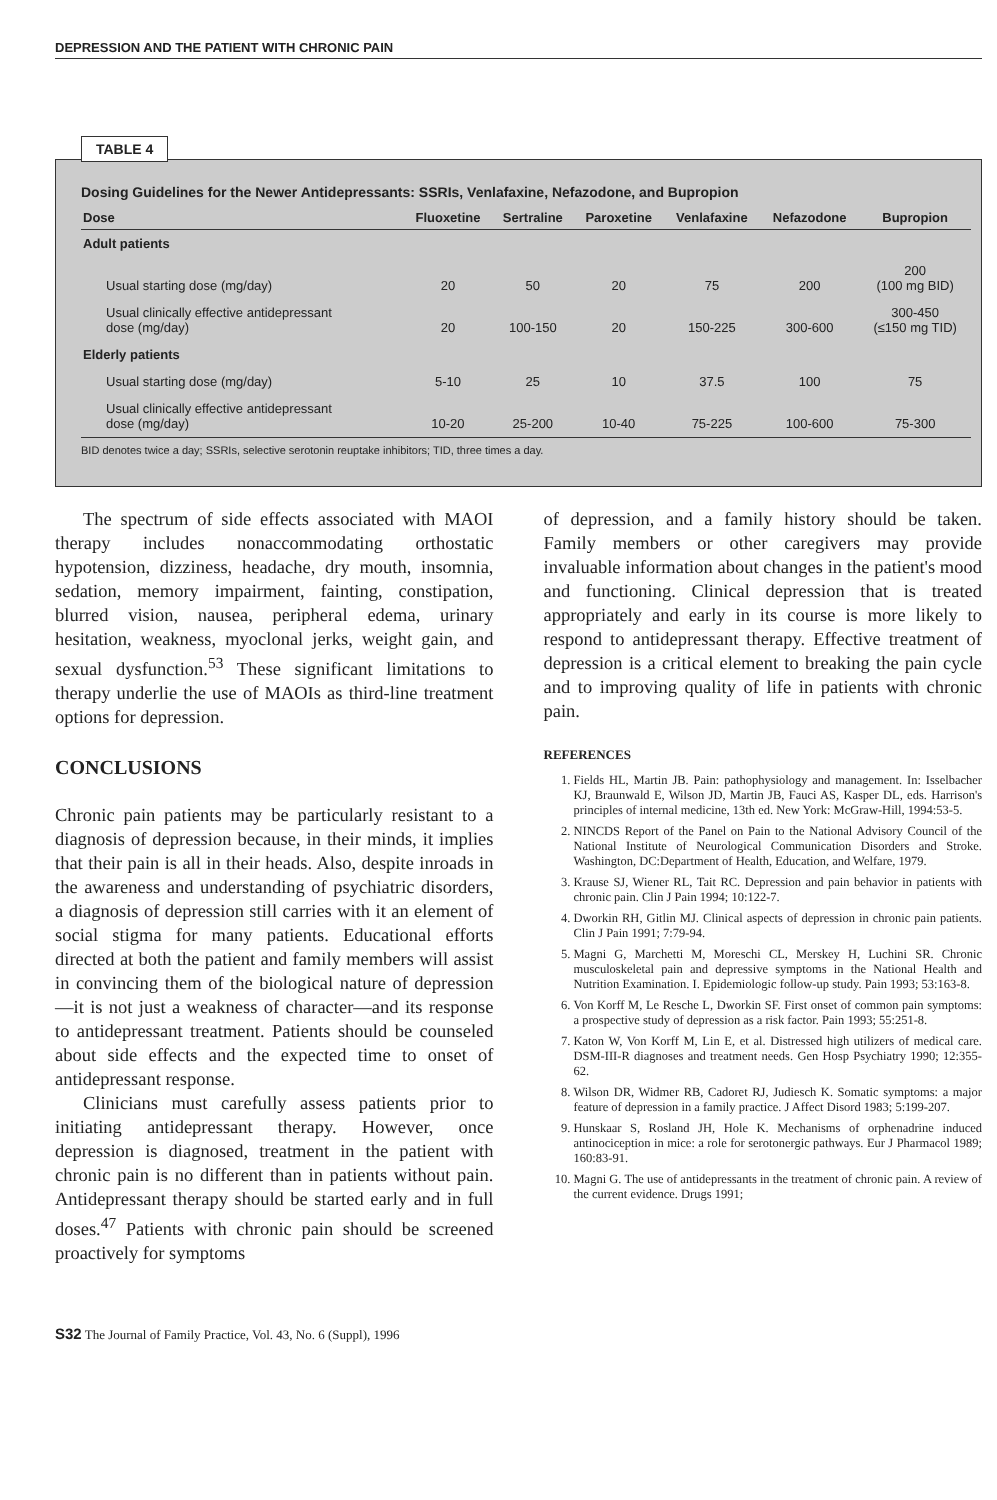DEPRESSION AND THE PATIENT WITH CHRONIC PAIN
TABLE 4
Dosing Guidelines for the Newer Antidepressants: SSRIs, Venlafaxine, Nefazodone, and Bupropion
| Dose | Fluoxetine | Sertraline | Paroxetine | Venlafaxine | Nefazodone | Bupropion |
| --- | --- | --- | --- | --- | --- | --- |
| Adult patients | | | | | | |
| Usual starting dose (mg/day) | 20 | 50 | 20 | 75 | 200 | 200 (100 mg BID) |
| Usual clinically effective antidepressant dose (mg/day) | 20 | 100-150 | 20 | 150-225 | 300-600 | 300-450 (≤150 mg TID) |
| Elderly patients | | | | | | |
| Usual starting dose (mg/day) | 5-10 | 25 | 10 | 37.5 | 100 | 75 |
| Usual clinically effective antidepressant dose (mg/day) | 10-20 | 25-200 | 10-40 | 75-225 | 100-600 | 75-300 |
BID denotes twice a day; SSRIs, selective serotonin reuptake inhibitors; TID, three times a day.
The spectrum of side effects associated with MAOI therapy includes nonaccommodating orthostatic hypotension, dizziness, headache, dry mouth, insomnia, sedation, memory impairment, fainting, constipation, blurred vision, nausea, peripheral edema, urinary hesitation, weakness, myoclonal jerks, weight gain, and sexual dysfunction.<sup>53</sup> These significant limitations to therapy underlie the use of MAOIs as third-line treatment options for depression.
CONCLUSIONS
Chronic pain patients may be particularly resistant to a diagnosis of depression because, in their minds, it implies that their pain is all in their heads. Also, despite inroads in the awareness and understanding of psychiatric disorders, a diagnosis of depression still carries with it an element of social stigma for many patients. Educational efforts directed at both the patient and family members will assist in convincing them of the biological nature of depression—it is not just a weakness of character—and its response to antidepressant treatment. Patients should be counseled about side effects and the expected time to onset of antidepressant response.
Clinicians must carefully assess patients prior to initiating antidepressant therapy. However, once depression is diagnosed, treatment in the patient with chronic pain is no different than in patients without pain. Antidepressant therapy should be started early and in full doses.<sup>47</sup> Patients with chronic pain should be screened proactively for symptoms
of depression, and a family history should be taken. Family members or other caregivers may provide invaluable information about changes in the patient's mood and functioning. Clinical depression that is treated appropriately and early in its course is more likely to respond to antidepressant therapy. Effective treatment of depression is a critical element to breaking the pain cycle and to improving quality of life in patients with chronic pain.
REFERENCES
1. Fields HL, Martin JB. Pain: pathophysiology and management. In: Isselbacher KJ, Braunwald E, Wilson JD, Martin JB, Fauci AS, Kasper DL, eds. Harrison's principles of internal medicine, 13th ed. New York: McGraw-Hill, 1994:53-5.
2. NINCDS Report of the Panel on Pain to the National Advisory Council of the National Institute of Neurological Communication Disorders and Stroke. Washington, DC:Department of Health, Education, and Welfare, 1979.
3. Krause SJ, Wiener RL, Tait RC. Depression and pain behavior in patients with chronic pain. Clin J Pain 1994; 10:122-7.
4. Dworkin RH, Gitlin MJ. Clinical aspects of depression in chronic pain patients. Clin J Pain 1991; 7:79-94.
5. Magni G, Marchetti M, Moreschi CL, Merskey H, Luchini SR. Chronic musculoskeletal pain and depressive symptoms in the National Health and Nutrition Examination. I. Epidemiologic follow-up study. Pain 1993; 53:163-8.
6. Von Korff M, Le Resche L, Dworkin SF. First onset of common pain symptoms: a prospective study of depression as a risk factor. Pain 1993; 55:251-8.
7. Katon W, Von Korff M, Lin E, et al. Distressed high utilizers of medical care. DSM-III-R diagnoses and treatment needs. Gen Hosp Psychiatry 1990; 12:355-62.
8. Wilson DR, Widmer RB, Cadoret RJ, Judiesch K. Somatic symptoms: a major feature of depression in a family practice. J Affect Disord 1983; 5:199-207.
9. Hunskaar S, Rosland JH, Hole K. Mechanisms of orphenadrine induced antinociception in mice: a role for serotonergic pathways. Eur J Pharmacol 1989; 160:83-91.
10. Magni G. The use of antidepressants in the treatment of chronic pain. A review of the current evidence. Drugs 1991;
S32 The Journal of Family Practice, Vol. 43, No. 6 (Suppl), 1996